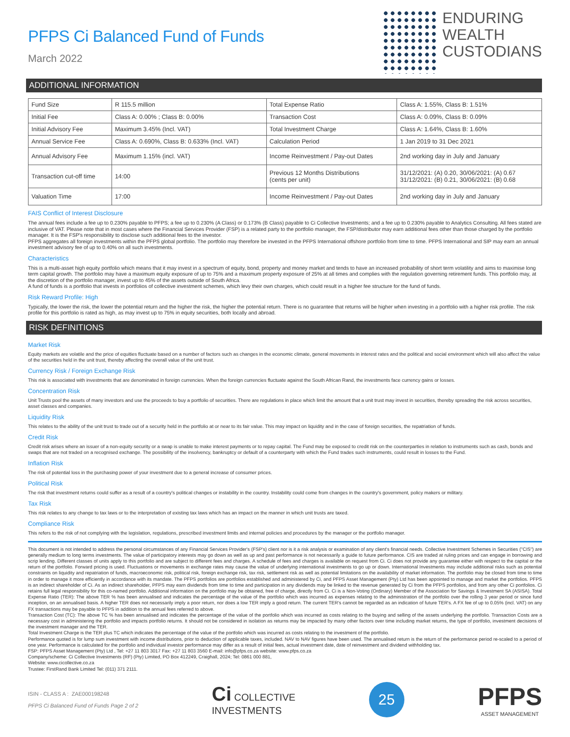PFPS Ci Balanced Fund of Funds
March 2022
ENDURING
WEALTH
CUSTODIANS
ADDITIONAL INFORMATION
| Fund Size | R 115.5 million | Total Expense Ratio | Class A: 1.55%, Class B: 1.51% |
| Initial Fee | Class A: 0.00% ; Class B: 0.00% | Transaction Cost | Class A: 0.09%, Class B: 0.09% |
| Initial Advisory Fee | Maximum 3.45% (Incl. VAT) | Total Investment Charge | Class A: 1.64%, Class B: 1.60% |
| Annual Service Fee | Class A: 0.690%, Class B: 0.633% (Incl. VAT) | Calculation Period | 1 Jan 2019 to 31 Dec 2021 |
| Annual Advisory Fee | Maximum 1.15% (incl. VAT) | Income Reinvestment / Pay-out Dates | 2nd working day in July and January |
| Transaction cut-off time | 14:00 | Previous 12 Months Distributions (cents per unit) | 31/12/2021: (A) 0.20, 30/06/2021: (A) 0.67 31/12/2021: (B) 0.21, 30/06/2021: (B) 0.68 |
| Valuation Time | 17:00 | Income Reinvestment / Pay-out Dates | 2nd working day in July and January |
FAIS Conflict of Interest Disclosure
The annual fees include a fee up to 0.230% payable to PFPS; a fee up to 0.230% (A Class) or 0.173% (B Class) payable to Ci Collective Investments; and a fee up to 0.230% payable to Analytics Consulting. All fees stated are inclusive of VAT. Please note that in most cases where the Financial Services Provider (FSP) is a related party to the portfolio manager, the FSP/distributor may earn additional fees other than those charged by the portfolio manager. It is the FSP's responsibility to disclose such additional fees to the investor.
PFPS aggregates all foreign investments within the PFPS global portfolio. The portfolio may therefore be invested in the PFPS International offshore portfolio from time to time. PFPS International and SIP may earn an annual investment advisory fee of up to 0.40% on all such investments.
Characteristics
This is a multi-asset high equity portfolio which means that it may invest in a spectrum of equity, bond, property and money market and tends to have an increased probability of short term volatility and aims to maximise long term capital growth. The portfolio may have a maximum equity exposure of up to 75% and a maximum property exposure of 25% at all times and complies with the regulation governing retirement funds. This portfolio may, at the discretion of the portfolio manager, invest up to 45% of the assets outside of South Africa.
A fund of funds is a portfolio that invests in portfolios of collective investment schemes, which levy their own charges, which could result in a higher fee structure for the fund of funds.
Risk Reward Profile: High
Typically, the lower the risk, the lower the potential return and the higher the risk, the higher the potential return. There is no guarantee that returns will be higher when investing in a portfolio with a higher risk profile. The risk profile for this portfolio is rated as high, as may invest up to 75% in equity securities, both locally and abroad.
RISK DEFINITIONS
Market Risk
Equity markets are volatile and the price of equities fluctuate based on a number of factors such as changes in the economic climate, general movements in interest rates and the political and social environment which will also affect the value of the securities held in the unit trust, thereby affecting the overall value of the unit trust.
Currency Risk / Foreign Exchange Risk
This risk is associated with investments that are denominated in foreign currencies. When the foreign currencies fluctuate against the South African Rand, the investments face currency gains or losses.
Concentration Risk
Unit Trusts pool the assets of many investors and use the proceeds to buy a portfolio of securities. There are regulations in place which limit the amount that a unit trust may invest in securities, thereby spreading the risk across securities, asset classes and companies.
Liquidity Risk
This relates to the ability of the unit trust to trade out of a security held in the portfolio at or near to its fair value. This may impact on liquidity and in the case of foreign securities, the repatriation of funds.
Credit Risk
Credit risk arises where an issuer of a non-equity security or a swap is unable to make interest payments or to repay capital. The Fund may be exposed to credit risk on the counterparties in relation to instruments such as cash, bonds and swaps that are not traded on a recognised exchange. The possibility of the insolvency, bankruptcy or default of a counterparty with which the Fund trades such instruments, could result in losses to the Fund.
Inflation Risk
The risk of potential loss in the purchasing power of your investment due to a general increase of consumer prices.
Political Risk
The risk that investment returns could suffer as a result of a country's political changes or instability in the country. Instability could come from changes in the country's government, policy makers or military.
Tax Risk
This risk relates to any change to tax laws or to the interpretation of existing tax laws which has an impact on the manner in which unit trusts are taxed.
Compliance Risk
This refers to the risk of not complying with the legislation, regulations, prescribed investment limits and internal policies and procedures by the manager or the portfolio manager.
This document is not intended to address the personal circumstances of any Financial Services Provider's (FSP's) client nor is it a risk analysis or examination of any client's financial needs. Collective Investment Schemes in Securities ("CIS") are generally medium to long terms investments. The value of participatory interests may go down as well as up and past performance is not necessarily a guide to future performance. CIS are traded at ruling prices and can engage in borrowing and scrip lending. Different classes of units apply to this portfolio and are subject to different fees and charges. A schedule of fees and charges is available on request from Ci. Ci does not provide any guarantee either with respect to the capital or the return of the portfolio. Forward pricing is used. Fluctuations or movements in exchange rates may cause the value of underlying international investments to go up or down. International Investments may include additional risks such as potential constraints on liquidity and repatriation of funds, macroeconomic risk, political risk, foreign exchange risk, tax risk, settlement risk as well as potential limitations on the availability of market information. The portfolio may be closed from time to time in order to manage it more efficiently in accordance with its mandate. The PFPS portfolios are portfolios established and administered by Ci, and PFPS Asset Management (Pty) Ltd has been appointed to manage and market the portfolios. PFPS is an indirect shareholder of Ci. As an indirect shareholder, PFPS may earn dividends from time to time and participation in any dividends may be linked to the revenue generated by Ci from the PFPS portfolios, and from any other Ci portfolios. Ci retains full legal responsibility for this co-named portfolio. Additional information on the portfolio may be obtained, free of charge, directly from Ci. Ci is a Non-Voting (Ordinary) Member of the Association for Savings & Investment SA (ASISA). Total Expense Ratio (TER): The above TER % has been annualised and indicates the percentage of the value of the portfolio which was incurred as expenses relating to the administration of the portfolio over the rolling 3 year period or since fund inception, on an annualised basis. A higher TER does not necessarily imply a poor return, nor does a low TER imply a good return. The current TER's cannot be regarded as an indication of future TER's. A FX fee of up to 0.05% (incl. VAT) on any FX transactions may be payable to PFPS in addition to the annual fees referred to above.
Transaction Cost (TC): The above TC % has been annualised and indicates the percentage of the value of the portfolio which was incurred as costs relating to the buying and selling of the assets underlying the portfolio. Transaction Costs are a necessary cost in administering the portfolio and impacts portfolio returns. It should not be considered in isolation as returns may be impacted by many other factors over time including market returns, the type of portfolio, investment decisions of the investment manager and the TER.
Total Investment Charge is the TER plus TC which indicates the percentage of the value of the portfolio which was incurred as costs relating to the investment of the portfolio.
Performance quoted is for lump sum investment with income distributions, prior to deduction of applicable taxes, included. NAV to NAV figures have been used. The annualised return is the return of the performance period re-scaled to a period of one year. Performance is calculated for the portfolio and individual investor performance may differ as a result of initial fees, actual investment date, date of reinvestment and dividend withholding tax.
FSP: PFPS Asset Management (Pty) Ltd , Tel: +27 11 803 3017 Fax: +27 11 803 3560 E-mail: info@pfps.co.za website: www.pfps.co.za
Company/scheme: Ci Collective Investments (RF) (Pty) Limited, PO Box 412249, Craighall, 2024; Tel: 0861 000 881,
Website: www.cicollective.co.za
Trustee: FirstRand Bank Limited Tel: (011) 371 2111.
ISIN - CLASS A : ZAE000198248
PFPS Ci Balanced Fund of Funds Page 2 of 2
Ci COLLECTIVE
INVESTMENTS
25
PFPS
ASSET MANAGEMENT